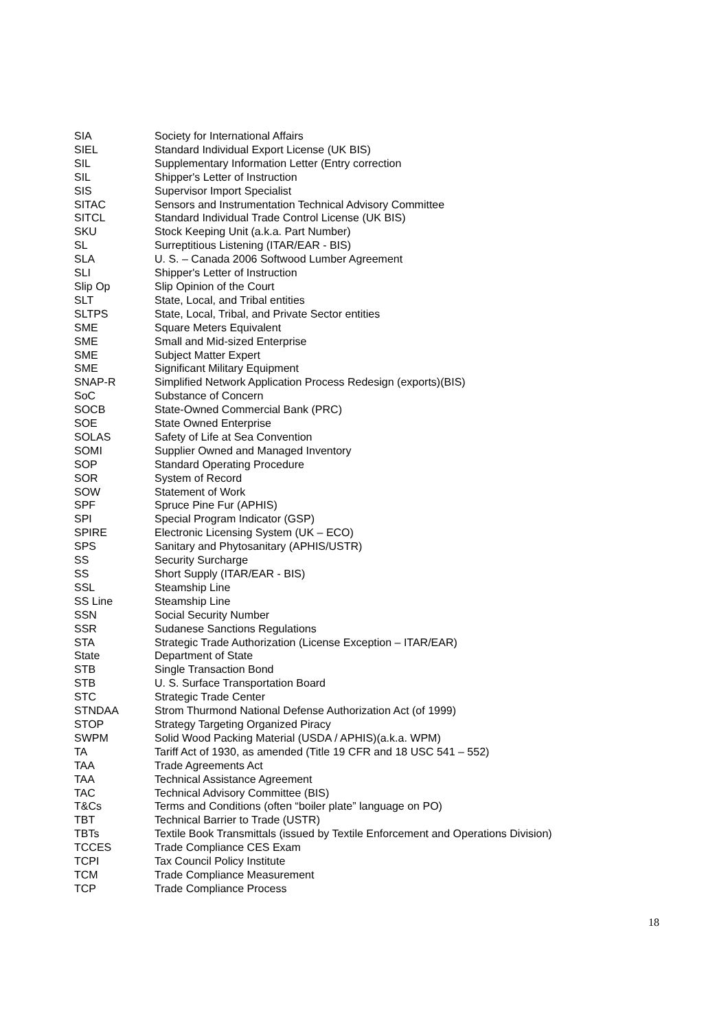| SIA | Society for International Affairs |
| SIEL | Standard Individual Export License (UK BIS) |
| SIL | Supplementary Information Letter (Entry correction |
| SIL | Shipper's Letter of Instruction |
| SIS | Supervisor Import Specialist |
| SITAC | Sensors and Instrumentation Technical Advisory Committee |
| SITCL | Standard Individual Trade Control License (UK BIS) |
| SKU | Stock Keeping Unit (a.k.a. Part Number) |
| SL | Surreptitious Listening (ITAR/EAR - BIS) |
| SLA | U. S. – Canada 2006 Softwood Lumber Agreement |
| SLI | Shipper's Letter of Instruction |
| Slip Op | Slip Opinion of the Court |
| SLT | State, Local, and Tribal entities |
| SLTPS | State, Local, Tribal, and Private Sector entities |
| SME | Square Meters Equivalent |
| SME | Small and Mid-sized Enterprise |
| SME | Subject Matter Expert |
| SME | Significant Military Equipment |
| SNAP-R | Simplified Network Application Process Redesign (exports)(BIS) |
| SoC | Substance of Concern |
| SOCB | State-Owned Commercial Bank (PRC) |
| SOE | State Owned Enterprise |
| SOLAS | Safety of Life at Sea Convention |
| SOMI | Supplier Owned and Managed Inventory |
| SOP | Standard Operating Procedure |
| SOR | System of Record |
| SOW | Statement of Work |
| SPF | Spruce Pine Fur (APHIS) |
| SPI | Special Program Indicator (GSP) |
| SPIRE | Electronic Licensing System (UK – ECO) |
| SPS | Sanitary and Phytosanitary (APHIS/USTR) |
| SS | Security Surcharge |
| SS | Short Supply (ITAR/EAR - BIS) |
| SSL | Steamship Line |
| SS Line | Steamship Line |
| SSN | Social Security Number |
| SSR | Sudanese Sanctions Regulations |
| STA | Strategic Trade Authorization (License Exception – ITAR/EAR) |
| State | Department of State |
| STB | Single Transaction Bond |
| STB | U. S. Surface Transportation Board |
| STC | Strategic Trade Center |
| STNDAA | Strom Thurmond National Defense Authorization Act (of 1999) |
| STOP | Strategy Targeting Organized Piracy |
| SWPM | Solid Wood Packing Material (USDA / APHIS)(a.k.a. WPM) |
| TA | Tariff Act of 1930, as amended (Title 19 CFR and 18 USC 541 – 552) |
| TAA | Trade Agreements Act |
| TAA | Technical Assistance Agreement |
| TAC | Technical Advisory Committee (BIS) |
| T&Cs | Terms and Conditions (often “boiler plate” language on PO) |
| TBT | Technical Barrier to Trade (USTR) |
| TBTs | Textile Book Transmittals (issued by Textile Enforcement and Operations Division) |
| TCCES | Trade Compliance CES Exam |
| TCPI | Tax Council Policy Institute |
| TCM | Trade Compliance Measurement |
| TCP | Trade Compliance Process |
18